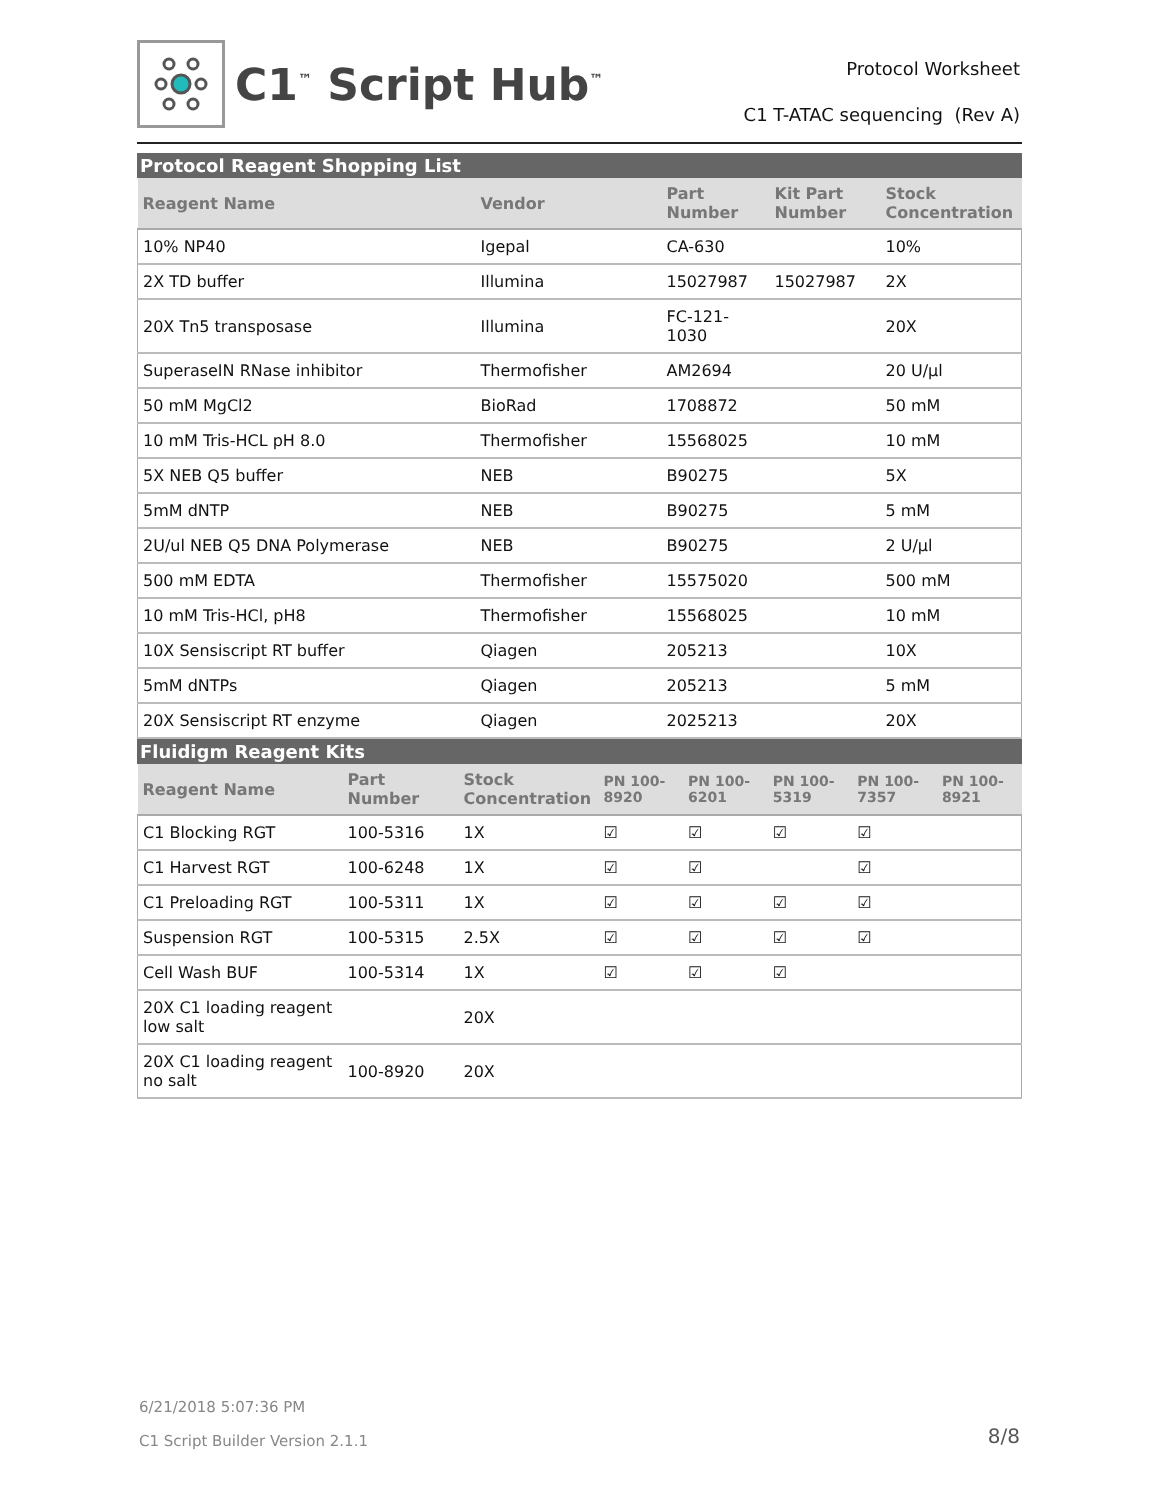C1<sup>™</sup> Script Hub<sup>™</sup>
Protocol Worksheet
C1 T-ATAC sequencing (Rev A)
Protocol Reagent Shopping List
| Reagent Name | Vendor | Part Number | Kit Part Number | Stock Concentration |
| --- | --- | --- | --- | --- |
| 10% NP40 | Igepal | CA-630 | | 10% |
| 2X TD buffer | Illumina | 15027987 | 15027987 | 2X |
| 20X Tn5 transposase | Illumina | FC-121-1030 | | 20X |
| SuperaseIN RNase inhibitor | Thermofisher | AM2694 | | 20 U/µl |
| 50 mM MgCl2 | BioRad | 1708872 | | 50 mM |
| 10 mM Tris-HCL pH 8.0 | Thermofisher | 15568025 | | 10 mM |
| 5X NEB Q5 buffer | NEB | B90275 | | 5X |
| 5mM dNTP | NEB | B90275 | | 5 mM |
| 2U/ul NEB Q5 DNA Polymerase | NEB | B90275 | | 2 U/µl |
| 500 mM EDTA | Thermofisher | 15575020 | | 500 mM |
| 10 mM Tris-HCl, pH8 | Thermofisher | 15568025 | | 10 mM |
| 10X Sensiscript RT buffer | Qiagen | 205213 | | 10X |
| 5mM dNTPs | Qiagen | 205213 | | 5 mM |
| 20X Sensiscript RT enzyme | Qiagen | 2025213 | | 20X |
Fluidigm Reagent Kits
| Reagent Name | Part Number | Stock Concentration | PN 100-8920 | PN 100-6201 | PN 100-5319 | PN 100-7357 | PN 100-8921 |
| --- | --- | --- | --- | --- | --- | --- | --- |
| C1 Blocking RGT | 100-5316 | 1X | ☑ | ☑ | ☑ | ☑ | |
| C1 Harvest RGT | 100-6248 | 1X | ☑ | ☑ | | ☑ | |
| C1 Preloading RGT | 100-5311 | 1X | ☑ | ☑ | ☑ | ☑ | |
| Suspension RGT | 100-5315 | 2.5X | ☑ | ☑ | ☑ | ☑ | |
| Cell Wash BUF | 100-5314 | 1X | ☑ | ☑ | ☑ | | |
| 20X C1 loading reagent low salt | | 20X | | | | | |
| 20X C1 loading reagent no salt | 100-8920 | 20X | | | | | |
6/21/2018 5:07:36 PM
C1 Script Builder Version 2.1.1
8/8